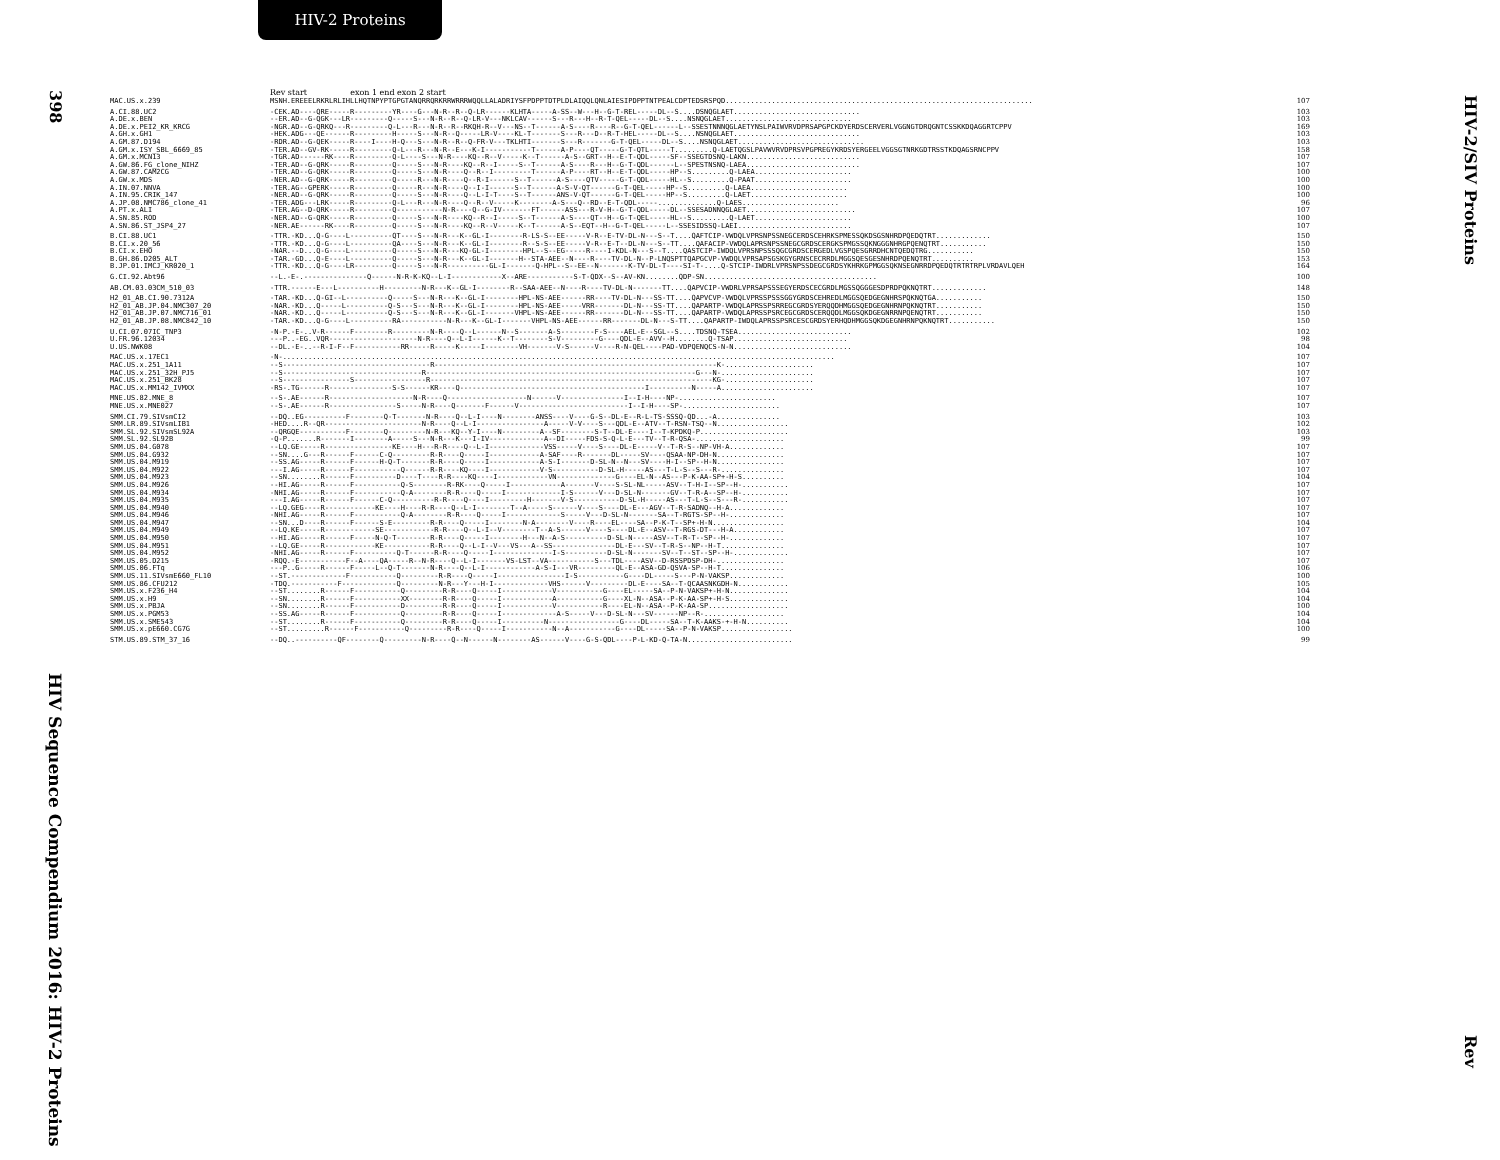HIV-2 Proteins
398
HIV Sequence Compendium 2016: HIV-2 Proteins
Rev start exon 1 end exon 2 start
| MAC.US.x.239 | MSNH.EREEELRKRLRLIHLLHQTNPYPTGPGTANQRRQRKRRWRRRWQQLLALADRIYSFPDPPTDTPLDLAIQQLQNLAIESIPDPPTNTPEALCDPTEDSRSPQD......................................................................... | 107 |
| A.CI.88.UC2 | -CEK.AD----QRE-----R---------YR----G---N-R--R--Q-LR------KLHTA-----A-SS--W---H--G-T-REL-----DL--S....DSNQGLAET.............................. | 103 |
| A.DE.x.BEN | --ER.AD--G-QGK---LR---------Q-----S---N-R--R--Q-LR-V---NKLCAV------S---R---H--R-T-QEL-----DL--S....NSNQGLAET.............................. | 103 |
| A.DE.x.PEI2_KR_KRCG | -NGR.AD--G-QRKQ---R---------Q-L---R---N-R--R--RKQH-R--V---NS--T------A-S----R----R--G-T-QEL------L--SSESTNNNQGLAETYNSLPAIWVRVDPRSAPGPCKDYERDSCERVERLVGGNGTDRQGNTCSSKKDQAGGRTCPPV | 169 |
| A.GH.x.GH1 | -HEK.ADG---QE------R---------H-----S---N-R--Q-----LR-V----KL-T-------S---R---D--R-T-HEL-----DL--S....NSNQGLAET.............................. | 103 |
| A.GM.87.D194 | -RDR.AD--G-QEK-----R----I----H-Q---S---N-R--R--Q-FR-V---TKLHTI-------S---R-------G-T-QEL-----DL--S....NSNQGLAET.............................. | 103 |
| A.GM.x.ISY_SBL_6669_85 | -TER.AD--GV-RK-----R---------Q-L---R---N-R--E---K-I-----------T------A-P----QT-----G-T-QTL-----T.........Q-LAETQGSLPAVWVRVDPRSVPGPREGYKRDSYERGEELVGGSGTNRKGDTRSSTKDQAGSRNCPPV | 158 |
| A.GM.x.MCN13 | -TGR.AD------RK----R---------Q-L----S---N-R----KQ--R--V-----K--T------A-S--GRT--H--E-T-QDL-----SF--SSEGTDSNQ-LAKN........................... | 107 |
| A.GW.86.FG_clone_NIHZ | -TER.AD--G-QRK-----R---------Q-----S---N-R----KQ--R--I-----S--T------A-S----R---H--G-T-QDL------L--SPESTNSNQ-LAEA........................... | 107 |
| A.GW.87.CAM2CG | -TER.AD--G-QRK-----R---------Q-----S---N-R----Q--R--I---------T------A-P----RT--H--E-T-QDL-----HP--S.........Q-LAEA....................... | 100 |
| A.GW.x.MDS | -NER.AD--G-QRK-----R---------Q-----R---N-R----Q--R-I------S--T------A-S----QTV-----G-T-QDL-----HL--S.........Q-PAAT....................... | 100 |
| A.IN.07.NNVA | -TER.AG--GPERK-----R---------Q-----R---N-R----Q--I-I------S--T------A-S-V-QT------G-T-QEL-----HP--S.........Q-LAEA....................... | 100 |
| A.IN.95.CRIK_147 | -NER.AD--G-QRK-----R---------Q-----S---N-R----Q--L-I-T----S--T------ANS-V-QT------G-T-QEL-----HP--S.........Q-LAET....................... | 100 |
| A.JP.08.NMC786_clone_41 | -TER.ADG---LRK-----R---------Q-L---R---N-R----Q--R--V-----K--------A-S---Q--RD--E-T-QDL-----..............Q-LAES....................... | 96 |
| A.PT.x.ALI | -TER.AG--D-QRK-----R---------Q-----------N-R----Q--G-IV-------FT------ASS---R-V-H--G-T-QDL-----DL--SSESADNNQGLAET.......................... | 107 |
| A.SN.85.ROD | -NER.AD--G-QRK-----R---------Q-----S---N-R----KQ--R--I-----S--T------A-S----QT--H--G-T-QEL-----HL--S.........Q-LAET....................... | 100 |
| A.SN.86.ST_JSP4_27 | -NER.AE------RK----R---------Q-----S---N-R----KQ--R--V-----K--T------A-S--EQT--H--G-T-QEL-----L--SSESIDSSQ-LAEI........................... | 107 |
| B.CI.88.UC1 | -TTR.-KD...Q-G----L----------QT----S---N-R---K--GL-I--------R-LS-S--EE-----V-R--E-TV-DL-N---S--T....QAFTCIP-VWDQLVPRSNPSSNEGCERDSCEHRKSPMESSQKDSGSNHRDPQEDQTRT............. | 150 |
| B.CI.x.20_56 | -TTR.-KD...Q-G----L----------QA----S---N-R---K--GL-I--------R--S-S--EE-----V-R--E-T--DL-N---S--TT....QAFACIP-VWDQLAPRSNPSSNEGCGRDSCERGKSPMGSSQKNGGGNHRGPQENQTRT........... | 150 |
| B.CI.x.EHO | -NAR.--D...Q-G----L----------Q-----S---N-R---KQ-GL-I--------HPL--S--EG-----R----I-KDL-N---S--T....QASTCIP-IWDQLVPRSNPSSSQGCGRDSCERGEDLVGSPQESGRRDHCNTQEDQTRG........... | 150 |
| B.GH.86.D205_ALT | -TAR.-GD...Q-E----L----------Q-----S---N-R---K--GL-I-------H--STA-AEE--N----R----TV-DL-N--P-LNQSPTTQAPGCVP-VWDQLVPRSAPSGSKGYGRNSCECRRDLMGGSQESGESNHRDPQENQTRT.......... | 153 |
| B.JP.01.IMCJ_KR020_1 | -TTR.-KD...Q-G----LR---------Q-----S---N-R----------GL-I-------Q-HPL--S--EE--N-------K-TV-DL-T----SI-T-....Q-STCIP-IWDRLVPRSNPSSDEGCGRDSYKHRKGPMGGSQKNSEGNRRDPQEDQTRTRTRPLVRDAVLQEH | 164 |
| G.CI.92.Abt96 | --L.-E-.---------------Q------N-R-K-KQ--L-I------------X--ARE-----------S-T-QDX--S--AV-KN........QDP-SN......................................... | 100 |
| AB.CM.03.03CM_510_03 | -TTR.------E---L----------H---------N-R---K--GL-I--------R--SAA-AEE--N----R----TV-DL-N-------TT....QAPVCIP-VWDRLVPRSAPSSSEGYERDSCECGRDLMGSSQGGGESDPRDPQKNQTRT............. | 148 |
| H2_01_AB.CI.90.7312A | -TAR.-KD...Q-GI--L----------Q-----S---N-R---K--GL-I--------HPL-NS-AEE------RR----TV-DL-N---SS-TT....QAPVCVP-VWDQLVPRSSPSSSGGYGRDSCEHREDLMGGSQEDGEGNHRSPQKNQTGA........... | 150 |
| H2_01_AB.JP.04.NMC307_20 | -NAR.-KD...Q-----L----------Q-S---S---N-R---K--GL-I--------HPL-NS-AEE-----VRR-------DL-N---SS-TT....QAPARTP-VWDQLAPRSSPSRREGCGRDSYERQQDHMGGSQEDGEGNHRNPQKNQTRT........... | 150 |
| H2_01_AB.JP.07.NMC716_01 | -NAR.-KD...Q-----L----------Q-S---S---N-R---K--GL-I-------VHPL-NS-AEE------RR-------DL-N---SS-TT....QAPARTP-VWDQLAPRSSPSRCEGCGRDSCERQQDLMGGSQKDGEGNRRNPQENQTRT........... | 150 |
| H2_01_AB.JP.08.NMC842_10 | -TAR.-KD...Q-G----L----------RA-----------N-R---K--GL-I-------VHPL-NS-AEE------RR-------DL-N---S-TT....QAPARTP-IWDQLAPRSSPSRCESCGRDSYERHQDHMGGSQKDGEGNHRNPQKNQTRT........... | 150 |
| U.CI.07.07IC_TNP3 | -N-P.-E-..V-R------F--------R---------N-R----Q--L------N--S-------A-S--------F-S----AEL-E--SGL--S....TDSNQ-TSEA........................... | 102 |
| U.FR.96.12034 | ---P..-EG..VQR---------------------N-R----Q--L-I------K--T--------S-V---------G----QDL-E--AVV--H........Q-TSAP........................... | 98 |
| U.US.NWK08 | --DL.-E-..--R-I-F--F-----------RR-----R-----K-----I--------VH-------V-S------V----R-N-QEL----PAD-VDPQENQCS-N-N............................ | 104 |
| MAC.US.x.17EC1 | -N-................................................................................................................................... | 107 |
| MAC.US.x.251_1A11 | --S-----------------------------------R-------------------------------------------------------------------K-..................... | 107 |
| MAC.US.x.251_32H_PJ5 | --S---------------------------------R----------------------------------------------------------------G---N-...................... | 107 |
| MAC.US.x.251_BK28 | --S----------------S-----------------R-------------------------------------------------------------------KG-..................... | 107 |
| MAC.US.x.MM142_IVMXX | -RS-.TG------R---------------S-S------KR----Q--------------------------------------------I----------N-----A...................... | 107 |
| MNE.US.82.MNE_8 | --S-.AE------R--------------------N-R----Q-------------------N------V---------------I--I-H----NP-....................... | 107 |
| MNE.US.x.MNE027 | --S-.AE------R----------------S-----N-R----Q-------F------V--------------------------I--I-H----SP-....................... | 107 |
| SMM.CI.79.SIVsmCI2 | --DQ..EG----------F--------Q-T-------N-R----Q--L-I----N--------ANSS----V----G-S--DL-E--R-L-TS-SSSQ-QD...-A............... | 103 |
| SMM.LR.89.SIVsmLIB1 | -HED....R--QR-----------------------N-R----Q--L-I----------------A-----V-V----S---QDL-E--ATV--T-RSN-TSQ--N................. | 102 |
| SMM.SL.92.SIVsmSL92A | --QRGQE-----------F--------Q---------N-R---KQ--Y-I----N---------A--SF--------S-T--DL-E----I--T-KPDKQ-P..................... | 103 |
| SMM.SL.92.SL92B | -Q-P.......R-------I--------A-----S---N-R---K---I-IV-------------A--DI-----FDS-S-Q-L-E---TV--T-R-QSA-..................... | 99 |
| SMM.US.04.G078 | --LQ.GE-----R----------------KE----H---R-R----Q--L-I-------------VSS-----V----S----DL-E-----V--T-R-S--NP-VH-A............. | 107 |
| SMM.US.04.G932 | --SN....G---R------F------C-Q---------R-R----Q-----I------------A-SAF----R-------DL-----SV----QSAA-NP-DH-N................ | 107 |
| SMM.US.04.M919 | --SS.AG-----R------F------H-Q-T-------R-R----Q-----I------------A-S-I-------D-SL-N--N---SV----H-I--SP--H-N................ | 107 |
| SMM.US.04.M922 | ---I.AG-----R------F-----------Q------R-R----KQ----I------------V-S-----------D-SL-H-----AS---T-L-S--S---R-............... | 107 |
| SMM.US.04.M923 | --SN........R------F----------D----T----R-R----KQ----I------------VN--------------G----EL-N--AS---P-K-AA-SP+-H-S.......... | 104 |
| SMM.US.04.M926 | --HI.AG-----R------F-----------Q-S--------R-RK----Q-----I------------A-------V----S-SL-NL-----ASV--T-H-I--SP--H-........... | 107 |
| SMM.US.04.M934 | -NHI.AG-----R------F-----------Q-A--------R-R----Q-----I-------------I-S------V---D-SL-N-------GV--T-R-A--SP--H-........... | 107 |
| SMM.US.04.M935 | ---I.AG-----R------F------C-Q----------R-R----Q----I---------H-------V-S-----------D-SL-H-----AS---T-L-S--S---R-........... | 107 |
| SMM.US.04.M940 | --LQ.GEG----R------------KE----H----R-R----Q--L-I--------T--A-----S------V----S----DL-E---AGV--T-R-SADNQ--H-A............. | 107 |
| SMM.US.04.M946 | -NHI.AG-----R------F-----------Q-A--------R-R----Q-----I-------------S-----V---D-SL-N-------SA--T-RGTS-SP--H-............. | 107 |
| SMM.US.04.M947 | --SN...D----R------F------S-E---------R-R----Q-----I--------N-A--------V----R----EL----SA--P-K-T--SP+-H-N................. | 104 |
| SMM.US.04.M949 | --LQ.KE-----R------------SE------------R-R----Q--L-I--V--------T--A-S------V----S----DL-E--ASV--T-RGS-DT---H-A............ | 107 |
| SMM.US.04.M950 | --HI.AG-----R------F-----N-Q-T--------R-R----Q-----I--------H---N--A-S----------D-SL-N-----ASV--T-R-T--SP--H-............. | 107 |
| SMM.US.04.M951 | --LQ.GE-----R------------KE-----------R-R----Q--L-I--V---VS---A--SS---------------DL-E---SV--T-R-S--NP--H-T............... | 107 |
| SMM.US.04.M952 | -NHI.AG-----R------F----------Q-T------R-R----Q-----I--------------I-S----------D-SL-N-------SV--T--ST--SP--H-............. | 107 |
| SMM.US.05.D215 | -RQQ.-E-----------F--A----QA-----R--N-R----Q--L-I-------VS-LST--VA-----------S---TDL----ASV--D-RSSPDSP-DH-................ | 107 |
| SMM.US.06.FTq | ---P..G-----R------F-----L--Q-T-------N-R----Q--L-I------------A-S-I---VR---------QL-E--ASA-GD-QSVA-SP--H-T............... | 106 |
| SMM.US.11.SIVsmE660_FL10 | --ST.-------------F-----------Q---------R-R----Q-----I----------------I-S-----------G----DL-----S---P-N-VAKSP............. | 100 |
| SMM.US.86.CFU212 | -TDQ.-----------F-------------Q---------N-R---Y---H-I-------------VHS------V---------DL-E----SA--T-QCAASNKGDH-N............ | 105 |
| SMM.US.x.F236_H4 | --ST........R------F-----------Q---------R-R----Q-----I------------V-----------G----EL-----SA--P-N-VAKSP+-H-N.............. | 104 |
| SMM.US.x.H9 | --SN........R------F-----------XX--------R-R----Q-----I------------A-----------G----XL-N--ASA--P-K-AA-SP+-H-S.............. | 104 |
| SMM.US.x.PBJA | --SN........R------F-----------D---------R-R----Q-----I------------V-----------R----EL-N--ASA--P-K-AA-SP................... | 100 |
| SMM.US.x.PGM53 | --SS.AG-----R------F-----------Q---------R-R----Q-----I-------------A-S-----V---D-SL-N---SV------NP--R-................... | 104 |
| SMM.US.x.SME543 | --ST........R------F-----------Q---------R-R----Q-----I----------N-----------------G----DL-----SA--T-K-AAKS-+-H-N.......... | 104 |
| SMM.US.x.pE660.CG7G | --ST.........R------F-----------Q---------R-R----Q-----I-----------N--A-----------G----DL-----SA--P-N-VAKSP................. | 100 |
| STM.US.89.STM_37_16 | --DQ..----------QF--------Q---------N-R----Q--N------N--------AS------V----G-S-QDL----P-L-KD-Q-TA-N......................... | 99 |
HIV-2/SIV Proteins
Rev